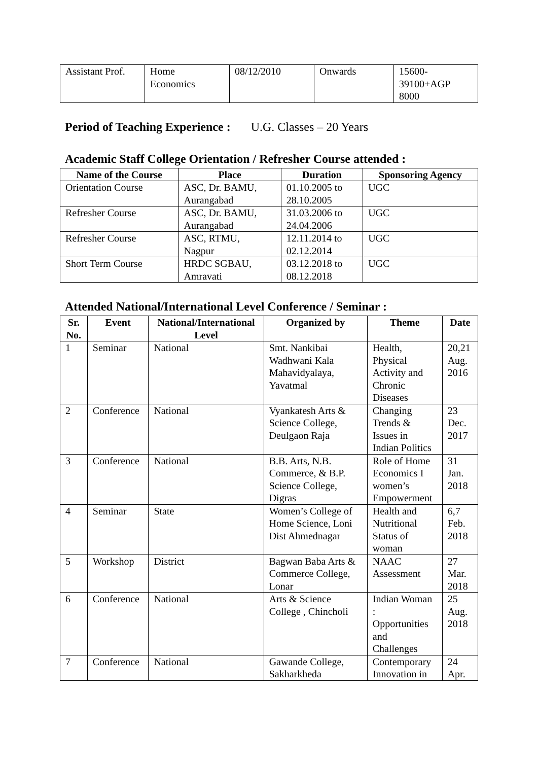| Assistant Prof. | Home Economics | 08/12/2010 | Onwards | 15600- 39100+AGP 8000 |
Period of Teaching Experience : U.G. Classes – 20 Years
Academic Staff College Orientation / Refresher Course attended :
| Name of the Course | Place | Duration | Sponsoring Agency |
| --- | --- | --- | --- |
| Orientation Course | ASC, Dr. BAMU, Aurangabad | 01.10.2005 to 28.10.2005 | UGC |
| Refresher Course | ASC, Dr. BAMU, Aurangabad | 31.03.2006 to 24.04.2006 | UGC |
| Refresher Course | ASC, RTMU, Nagpur | 12.11.2014 to 02.12.2014 | UGC |
| Short Term Course | HRDC SGBAU, Amravati | 03.12.2018 to 08.12.2018 | UGC |
Attended National/International Level Conference / Seminar :
| Sr. No. | Event | National/International Level | Organized by | Theme | Date |
| --- | --- | --- | --- | --- | --- |
| 1 | Seminar | National | Smt. Nankibai Wadhwani Kala Mahavidyalaya, Yavatmal | Health, Physical Activity and Chronic Diseases | 20,21 Aug. 2016 |
| 2 | Conference | National | Vyankatesh Arts & Science College, Deulgaon Raja | Changing Trends & Issues in Indian Politics | 23 Dec. 2017 |
| 3 | Conference | National | B.B. Arts, N.B. Commerce, & B.P. Science College, Digras | Role of Home Economics I women’s Empowerment | 31 Jan. 2018 |
| 4 | Seminar | State | Women’s College of Home Science, Loni Dist Ahmednagar | Health and Nutritional Status of woman | 6,7 Feb. 2018 |
| 5 | Workshop | District | Bagwan Baba Arts & Commerce College, Lonar | NAAC Assessment | 27 Mar. 2018 |
| 6 | Conference | National | Arts & Science College , Chincholi | Indian Woman : Opportunities and Challenges | 25 Aug. 2018 |
| 7 | Conference | National | Gawande College, Sakharkheda | Contemporary Innovation in | 24 Apr. |